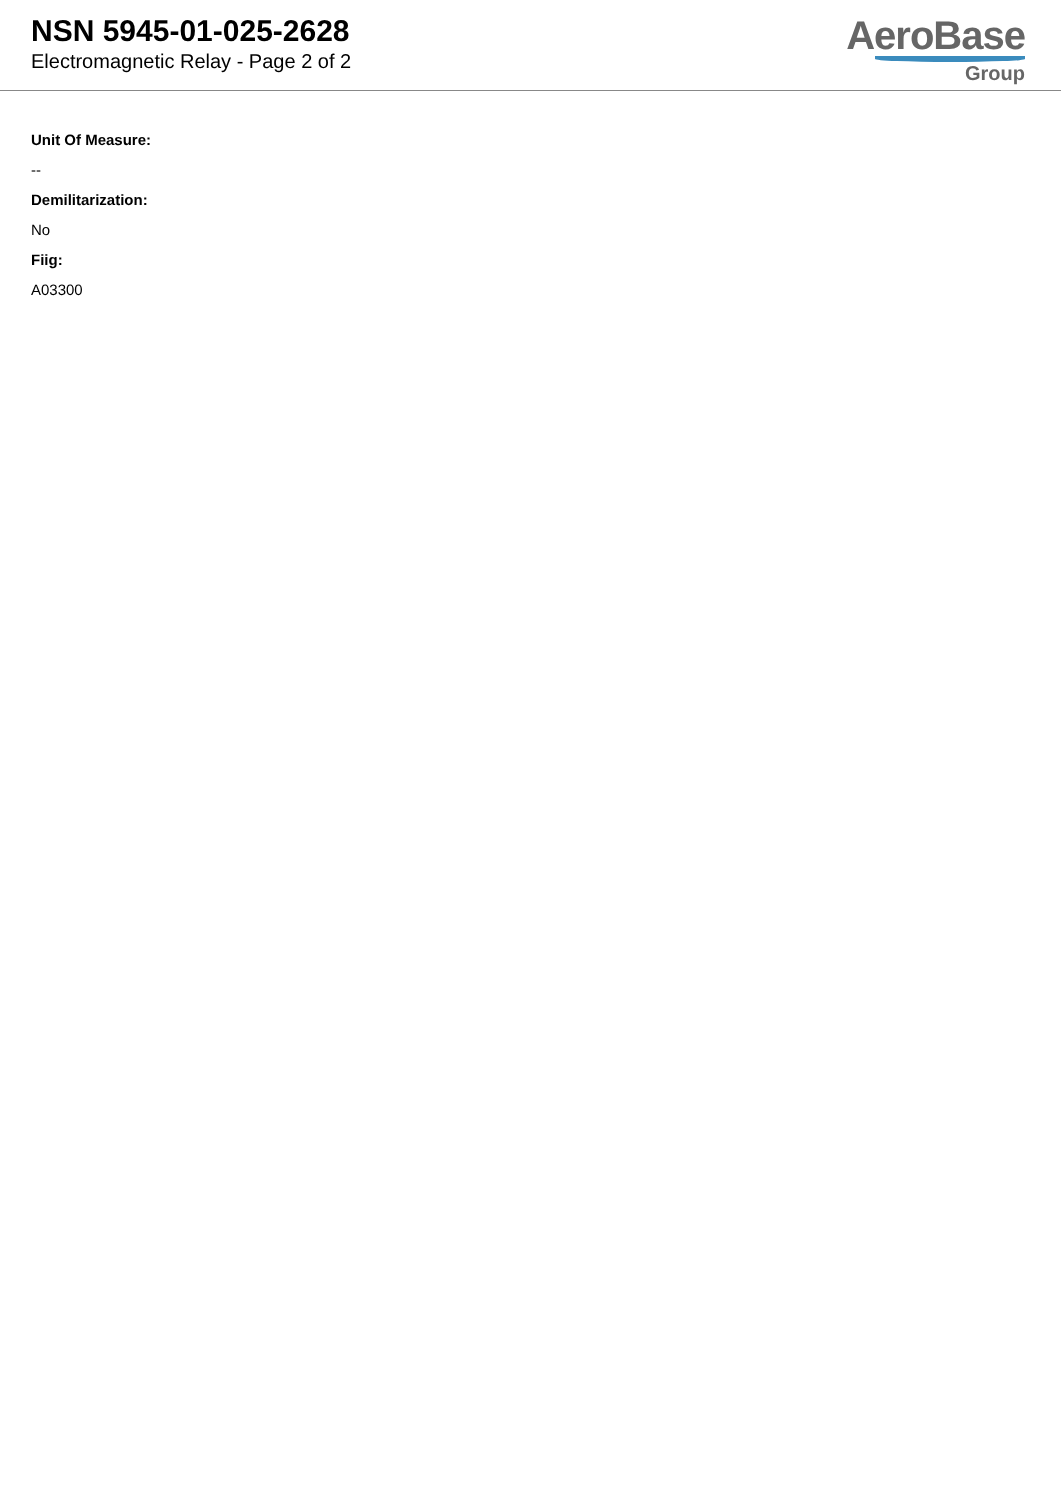NSN 5945-01-025-2628
Electromagnetic Relay - Page 2 of 2
AeroBase
Group
Unit Of Measure:
--
Demilitarization:
No
Fiig:
A03300